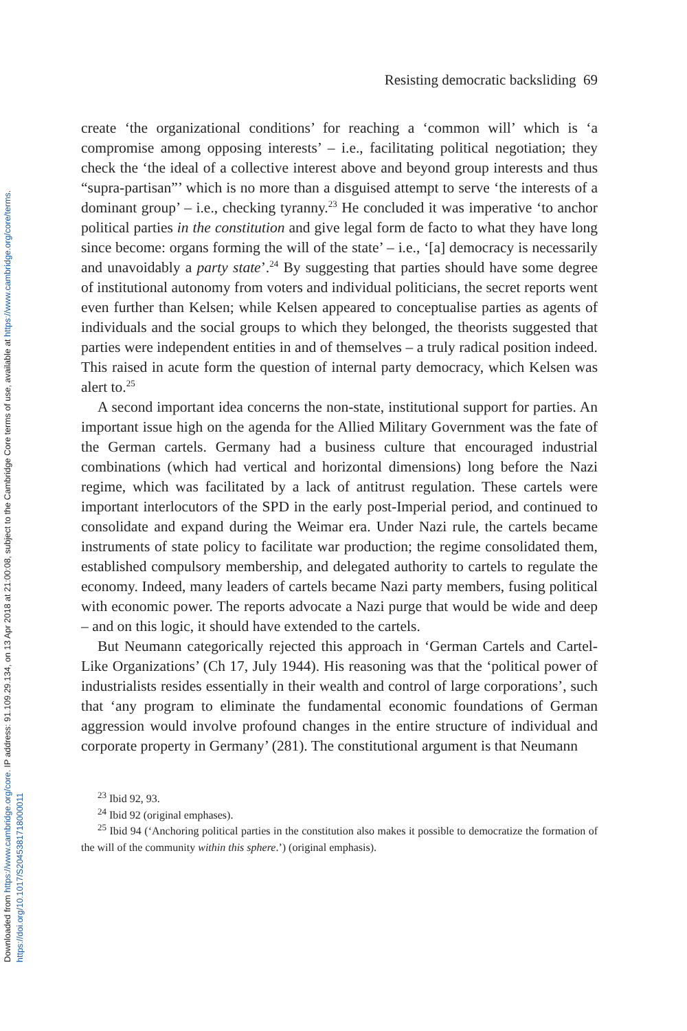Downloaded from https://www.cambridge.org/core. IP address: 91.109.29.134, on 13 Apr 2018 at 21:00:08, subject to the Cambridge Core terms of use, available at https://www.cambridge.org/core/terms.
https://doi.org/10.1017/S2045381718000011
Resisting democratic backsliding 69
create ‘the organizational conditions’ for reaching a ‘common will’ which is ‘a compromise among opposing interests’ – i.e., facilitating political negotiation; they check the ‘the ideal of a collective interest above and beyond group interests and thus “supra-partisan”’ which is no more than a disguised attempt to serve ‘the interests of a dominant group’ – i.e., checking tyranny.<sup>23</sup> He concluded it was imperative ‘to anchor political parties in the constitution and give legal form de facto to what they have long since become: organs forming the will of the state’ – i.e., ‘[a] democracy is necessarily and unavoidably a party state’.<sup>24</sup> By suggesting that parties should have some degree of institutional autonomy from voters and individual politicians, the secret reports went even further than Kelsen; while Kelsen appeared to conceptualise parties as agents of individuals and the social groups to which they belonged, the theorists suggested that parties were independent entities in and of themselves – a truly radical position indeed. This raised in acute form the question of internal party democracy, which Kelsen was alert to.<sup>25</sup>
A second important idea concerns the non-state, institutional support for parties. An important issue high on the agenda for the Allied Military Government was the fate of the German cartels. Germany had a business culture that encouraged industrial combinations (which had vertical and horizontal dimensions) long before the Nazi regime, which was facilitated by a lack of antitrust regulation. These cartels were important interlocutors of the SPD in the early post-Imperial period, and continued to consolidate and expand during the Weimar era. Under Nazi rule, the cartels became instruments of state policy to facilitate war production; the regime consolidated them, established compulsory membership, and delegated authority to cartels to regulate the economy. Indeed, many leaders of cartels became Nazi party members, fusing political with economic power. The reports advocate a Nazi purge that would be wide and deep – and on this logic, it should have extended to the cartels.
But Neumann categorically rejected this approach in ‘German Cartels and Cartel-Like Organizations’ (Ch 17, July 1944). His reasoning was that the ‘political power of industrialists resides essentially in their wealth and control of large corporations’, such that ‘any program to eliminate the fundamental economic foundations of German aggression would involve profound changes in the entire structure of individual and corporate property in Germany’ (281). The constitutional argument is that Neumann
<sup>23</sup> Ibid 92, 93.
<sup>24</sup> Ibid 92 (original emphases).
<sup>25</sup> Ibid 94 (‘Anchoring political parties in the constitution also makes it possible to democratize the formation of the will of the community within this sphere.’) (original emphasis).